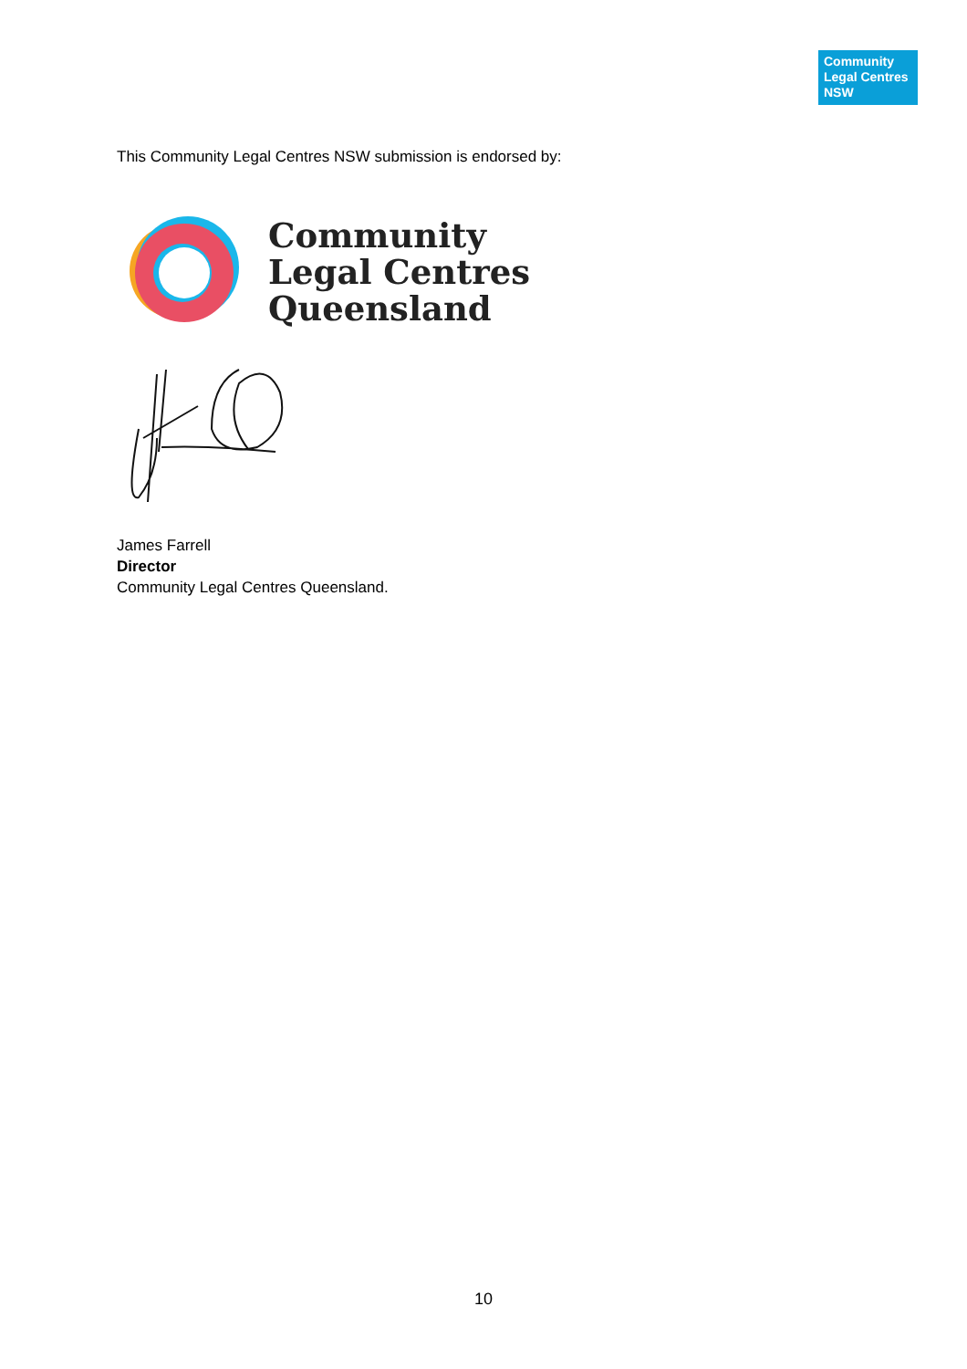Community
Legal Centres
NSW
This Community Legal Centres NSW submission is endorsed by:
Community
Legal Centres
Queensland
James Farrell
Director
Community Legal Centres Queensland.
10